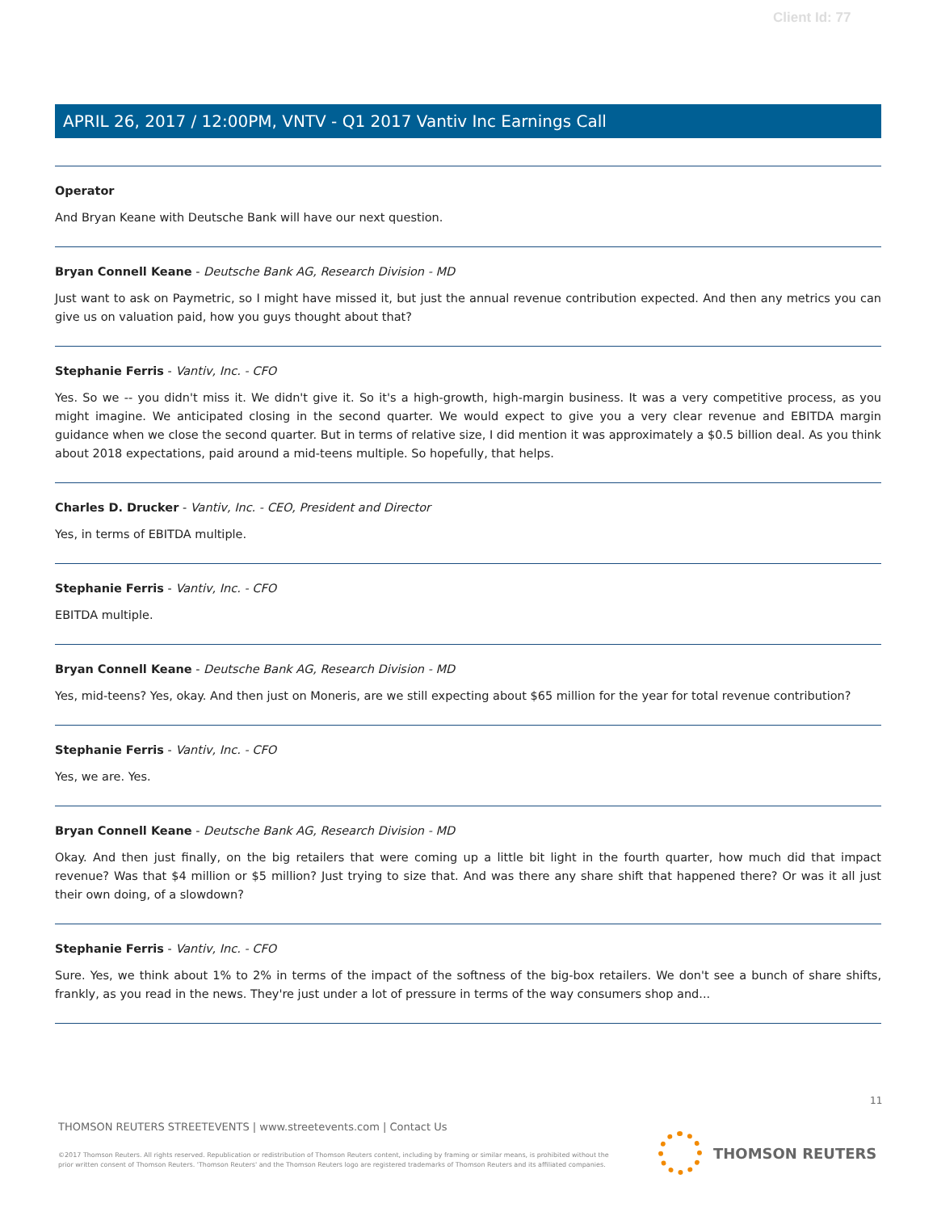Client Id: 77
APRIL 26, 2017 / 12:00PM, VNTV - Q1 2017 Vantiv Inc Earnings Call
Operator
And Bryan Keane with Deutsche Bank will have our next question.
Bryan Connell Keane - Deutsche Bank AG, Research Division - MD
Just want to ask on Paymetric, so I might have missed it, but just the annual revenue contribution expected. And then any metrics you can give us on valuation paid, how you guys thought about that?
Stephanie Ferris - Vantiv, Inc. - CFO
Yes. So we -- you didn't miss it. We didn't give it. So it's a high-growth, high-margin business. It was a very competitive process, as you might imagine. We anticipated closing in the second quarter. We would expect to give you a very clear revenue and EBITDA margin guidance when we close the second quarter. But in terms of relative size, I did mention it was approximately a $0.5 billion deal. As you think about 2018 expectations, paid around a mid-teens multiple. So hopefully, that helps.
Charles D. Drucker - Vantiv, Inc. - CEO, President and Director
Yes, in terms of EBITDA multiple.
Stephanie Ferris - Vantiv, Inc. - CFO
EBITDA multiple.
Bryan Connell Keane - Deutsche Bank AG, Research Division - MD
Yes, mid-teens? Yes, okay. And then just on Moneris, are we still expecting about $65 million for the year for total revenue contribution?
Stephanie Ferris - Vantiv, Inc. - CFO
Yes, we are. Yes.
Bryan Connell Keane - Deutsche Bank AG, Research Division - MD
Okay. And then just finally, on the big retailers that were coming up a little bit light in the fourth quarter, how much did that impact revenue? Was that $4 million or $5 million? Just trying to size that. And was there any share shift that happened there? Or was it all just their own doing, of a slowdown?
Stephanie Ferris - Vantiv, Inc. - CFO
Sure. Yes, we think about 1% to 2% in terms of the impact of the softness of the big-box retailers. We don't see a bunch of share shifts, frankly, as you read in the news. They're just under a lot of pressure in terms of the way consumers shop and...
11
THOMSON REUTERS STREETEVENTS | www.streetevents.com | Contact Us
©2017 Thomson Reuters. All rights reserved. Republication or redistribution of Thomson Reuters content, including by framing or similar means, is prohibited without the prior written consent of Thomson Reuters. 'Thomson Reuters' and the Thomson Reuters logo are registered trademarks of Thomson Reuters and its affiliated companies.
THOMSON REUTERS